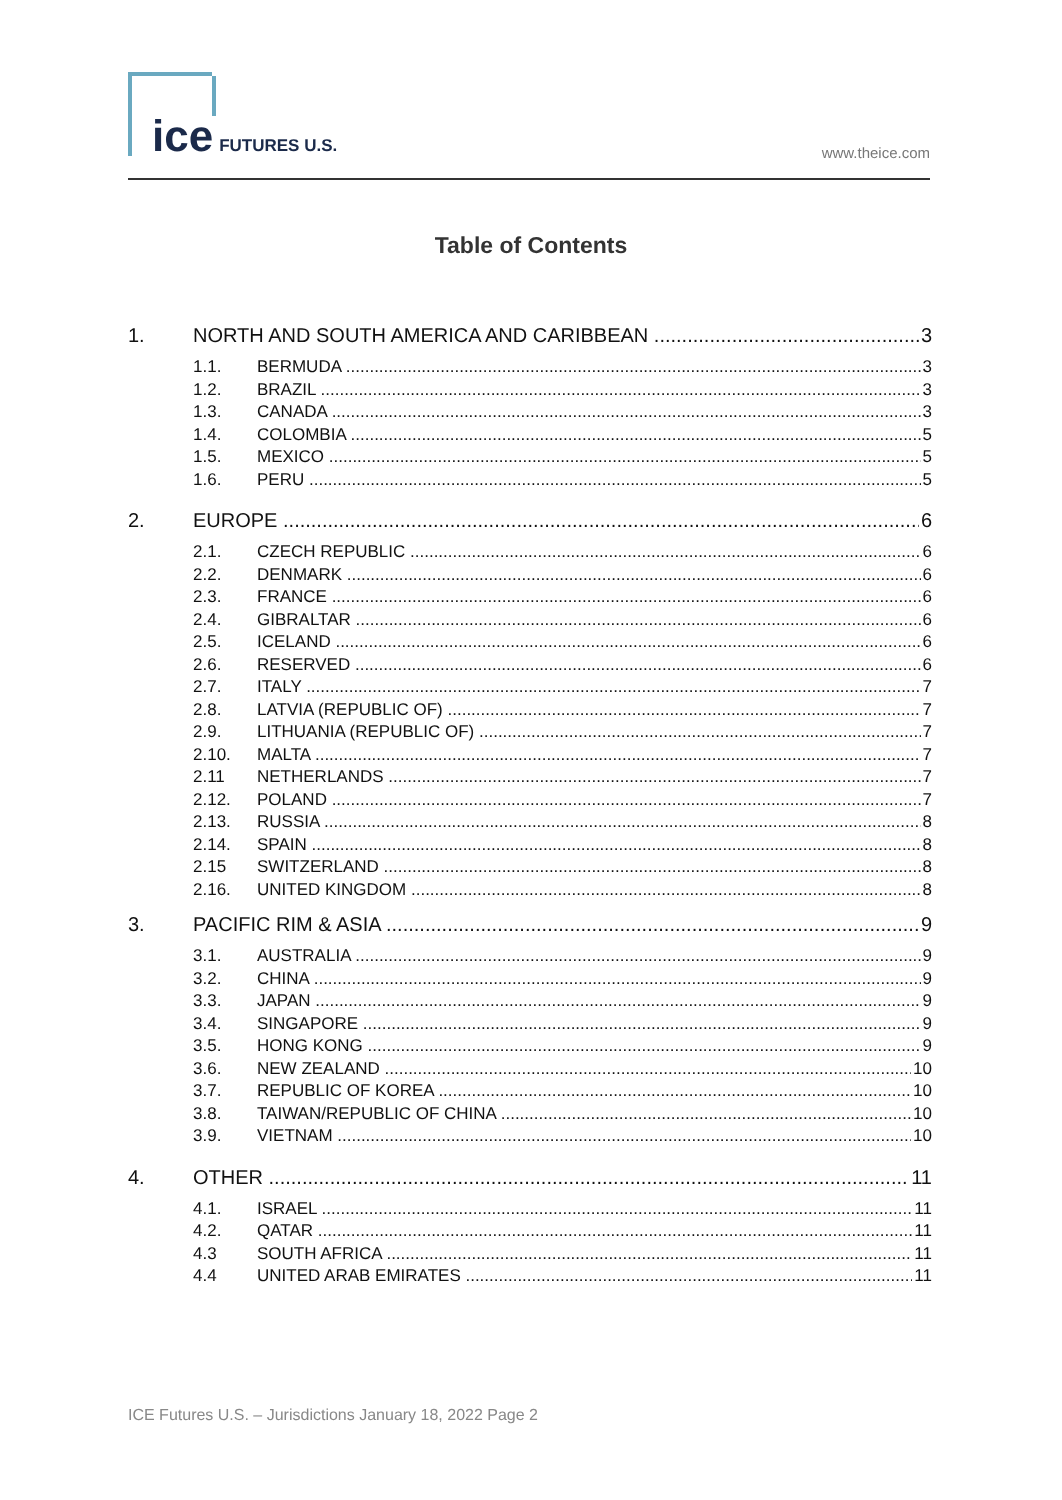ice FUTURES U.S.
www.theice.com
Table of Contents
1. NORTH AND SOUTH AMERICA AND CARIBBEAN 3
1.1. BERMUDA 3
1.2. BRAZIL 3
1.3. CANADA 3
1.4. COLOMBIA 5
1.5. MEXICO 5
1.6. PERU 5
2. EUROPE 6
2.1. CZECH REPUBLIC 6
2.2. DENMARK 6
2.3. FRANCE 6
2.4. GIBRALTAR 6
2.5. ICELAND 6
2.6. RESERVED 6
2.7. ITALY 7
2.8. LATVIA (REPUBLIC OF) 7
2.9. LITHUANIA (REPUBLIC OF) 7
2.10. MALTA 7
2.11 NETHERLANDS 7
2.12. POLAND 7
2.13. RUSSIA 8
2.14. SPAIN 8
2.15 SWITZERLAND 8
2.16. UNITED KINGDOM 8
3. PACIFIC RIM & ASIA 9
3.1. AUSTRALIA 9
3.2. CHINA 9
3.3. JAPAN 9
3.4. SINGAPORE 9
3.5. HONG KONG 9
3.6. NEW ZEALAND 10
3.7. REPUBLIC OF KOREA 10
3.8. TAIWAN/REPUBLIC OF CHINA 10
3.9. VIETNAM 10
4. OTHER 11
4.1. ISRAEL 11
4.2. QATAR 11
4.3 SOUTH AFRICA 11
4.4 UNITED ARAB EMIRATES 11
ICE Futures U.S. – Jurisdictions January 18, 2022 Page 2